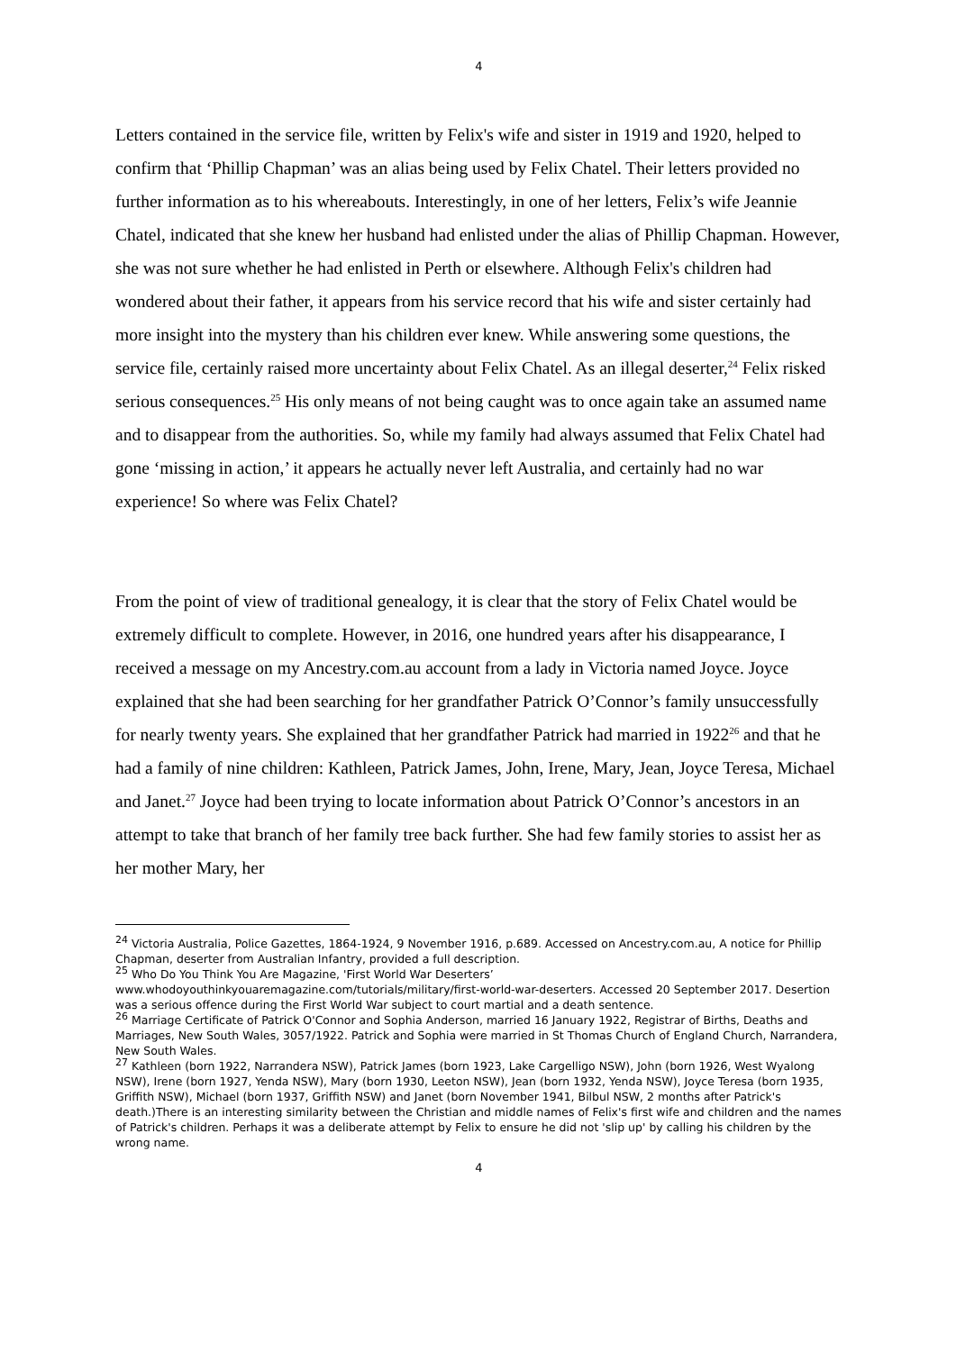4
Letters contained in the service file, written by Felix's wife and sister in 1919 and 1920, helped to confirm that ‘Phillip Chapman’ was an alias being used by Felix Chatel. Their letters provided no further information as to his whereabouts. Interestingly, in one of her letters, Felix’s wife Jeannie Chatel, indicated that she knew her husband had enlisted under the alias of Phillip Chapman. However, she was not sure whether he had enlisted in Perth or elsewhere. Although Felix's children had wondered about their father, it appears from his service record that his wife and sister certainly had more insight into the mystery than his children ever knew. While answering some questions, the service file, certainly raised more uncertainty about Felix Chatel. As an illegal deserter,<sup>24</sup> Felix risked serious consequences.<sup>25</sup> His only means of not being caught was to once again take an assumed name and to disappear from the authorities. So, while my family had always assumed that Felix Chatel had gone ‘missing in action,’ it appears he actually never left Australia, and certainly had no war experience! So where was Felix Chatel?
From the point of view of traditional genealogy, it is clear that the story of Felix Chatel would be extremely difficult to complete. However, in 2016, one hundred years after his disappearance, I received a message on my Ancestry.com.au account from a lady in Victoria named Joyce. Joyce explained that she had been searching for her grandfather Patrick O’Connor’s family unsuccessfully for nearly twenty years. She explained that her grandfather Patrick had married in 1922<sup>26</sup> and that he had a family of nine children: Kathleen, Patrick James, John, Irene, Mary, Jean, Joyce Teresa, Michael and Janet.<sup>27</sup> Joyce had been trying to locate information about Patrick O’Connor’s ancestors in an attempt to take that branch of her family tree back further. She had few family stories to assist her as her mother Mary, her
<sup>24</sup> Victoria Australia, Police Gazettes, 1864-1924, 9 November 1916, p.689. Accessed on Ancestry.com.au, A notice for Phillip Chapman, deserter from Australian Infantry, provided a full description.
<sup>25</sup> Who Do You Think You Are Magazine, 'First World War Deserters’ www.whodoyouthinkyouaremagazine.com/tutorials/military/first-world-war-deserters. Accessed 20 September 2017. Desertion was a serious offence during the First World War subject to court martial and a death sentence.
<sup>26</sup> Marriage Certificate of Patrick O'Connor and Sophia Anderson, married 16 January 1922, Registrar of Births, Deaths and Marriages, New South Wales, 3057/1922. Patrick and Sophia were married in St Thomas Church of England Church, Narrandera, New South Wales.
<sup>27</sup> Kathleen (born 1922, Narrandera NSW), Patrick James (born 1923, Lake Cargelligo NSW), John (born 1926, West Wyalong NSW), Irene (born 1927, Yenda NSW), Mary (born 1930, Leeton NSW), Jean (born 1932, Yenda NSW), Joyce Teresa (born 1935, Griffith NSW), Michael (born 1937, Griffith NSW) and Janet (born November 1941, Bilbul NSW, 2 months after Patrick's death.)There is an interesting similarity between the Christian and middle names of Felix's first wife and children and the names of Patrick's children. Perhaps it was a deliberate attempt by Felix to ensure he did not 'slip up' by calling his children by the wrong name.
4